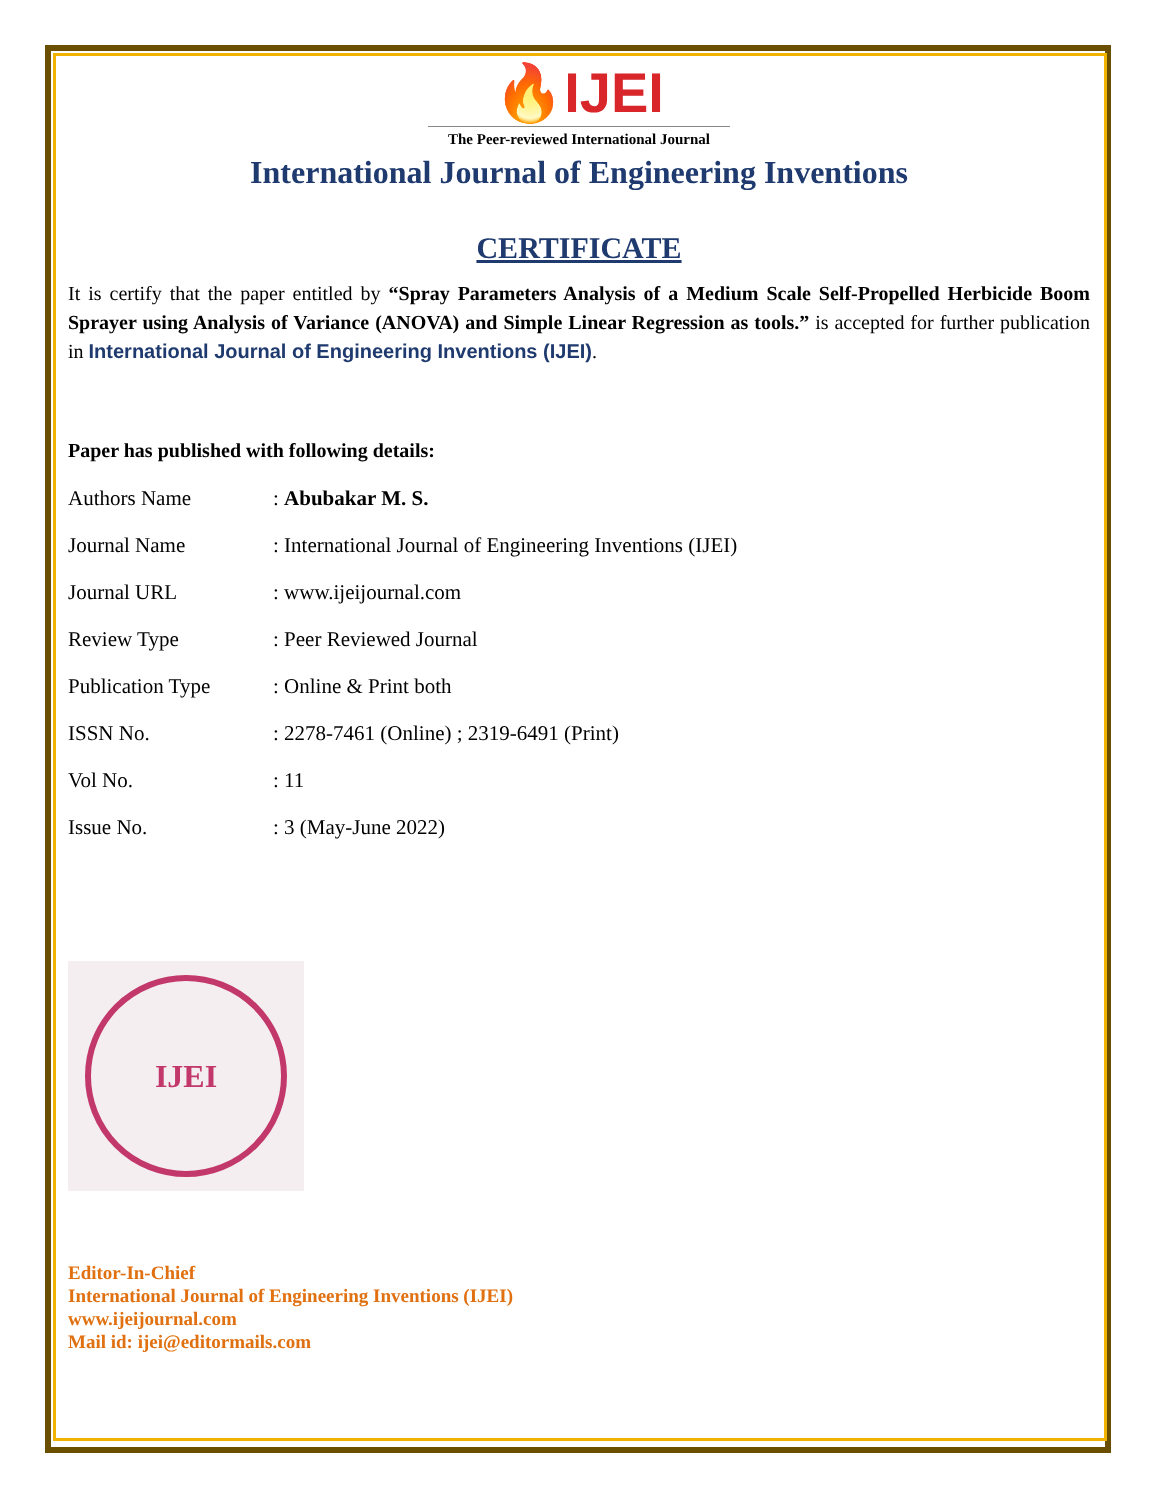🔥IJEI
The Peer-reviewed International Journal
International Journal of Engineering Inventions
CERTIFICATE
It is certify that the paper entitled by “Spray Parameters Analysis of a Medium Scale Self-Propelled Herbicide Boom Sprayer using Analysis of Variance (ANOVA) and Simple Linear Regression as tools.” is accepted for further publication in International Journal of Engineering Inventions (IJEI).
Paper has published with following details:
| Authors Name | : Abubakar M. S. |
| Journal Name | : International Journal of Engineering Inventions (IJEI) |
| Journal URL | : www.ijeijournal.com |
| Review Type | : Peer Reviewed Journal |
| Publication Type | : Online & Print both |
| ISSN No. | : 2278-7461 (Online) ; 2319-6491 (Print) |
| Vol No. | : 11 |
| Issue No. | : 3 (May-June 2022) |
IJEI
Editor-In-Chief
International Journal of Engineering Inventions (IJEI)
www.ijeijournal.com
Mail id: ijei@editormails.com